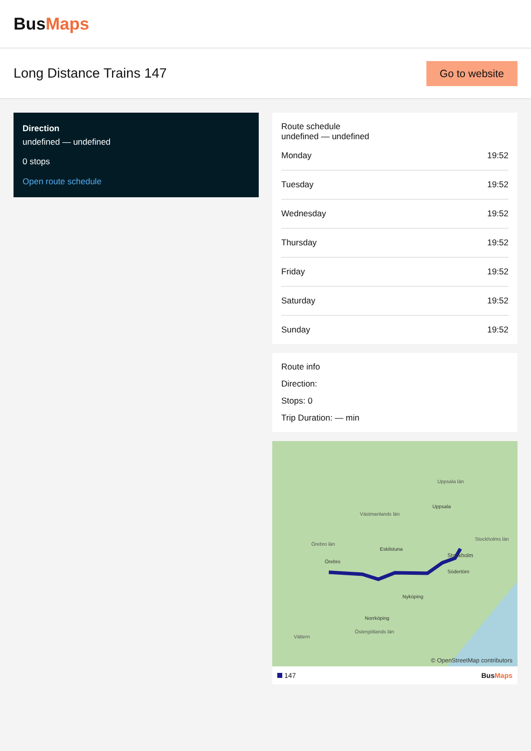Bus Maps
Long Distance Trains 147
Go to website
Direction
undefined — undefined
0 stops
Open route schedule
Route schedule
undefined — undefined
Monday 19:52
Tuesday 19:52
Wednesday 19:52
Thursday 19:52
Friday 19:52
Saturday 19:52
Sunday 19:52
Route info
Direction:
Stops: 0
Trip Duration: — min
Uppsala län
Uppsala
Västmanlands län
Örebro län
Eskilstuna
Örebro
Stockholms län
Stockholm
Södertörn
Nyköping
Norrköping
Östergötlands län
Vättern
© OpenStreetMap contributors
147 BusMaps